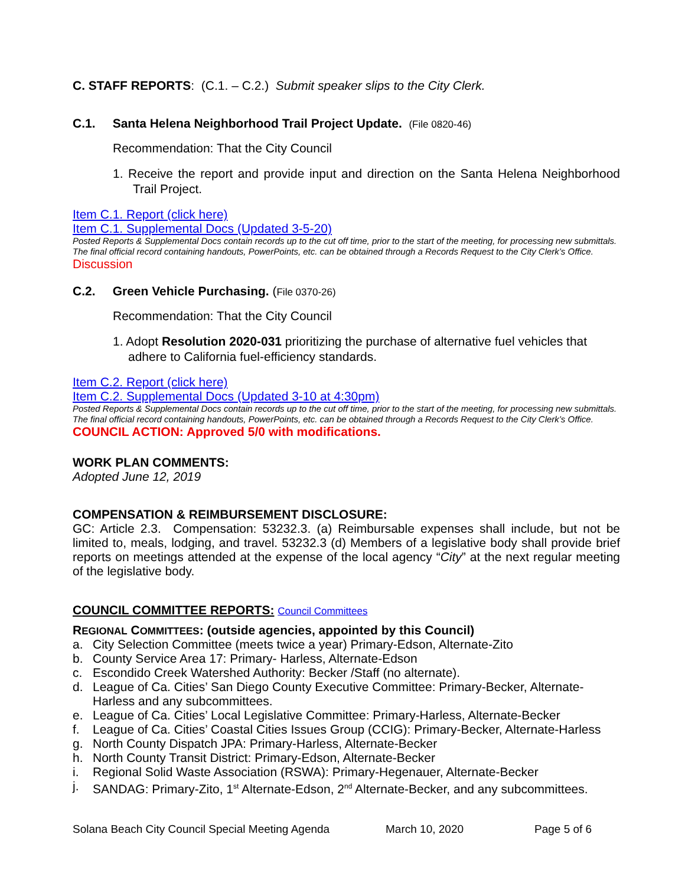C. STAFF REPORTS: (C.1. – C.2.) Submit speaker slips to the City Clerk.
C.1. Santa Helena Neighborhood Trail Project Update. (File 0820-46)
Recommendation: That the City Council
1. Receive the report and provide input and direction on the Santa Helena Neighborhood Trail Project.
Item C.1. Report (click here)
Item C.1. Supplemental Docs (Updated 3-5-20)
Posted Reports & Supplemental Docs contain records up to the cut off time, prior to the start of the meeting, for processing new submittals. The final official record containing handouts, PowerPoints, etc. can be obtained through a Records Request to the City Clerk’s Office.
Discussion
C.2. Green Vehicle Purchasing. (File 0370-26)
Recommendation: That the City Council
1. Adopt Resolution 2020-031 prioritizing the purchase of alternative fuel vehicles that adhere to California fuel-efficiency standards.
Item C.2. Report (click here)
Item C.2. Supplemental Docs (Updated 3-10 at 4:30pm)
Posted Reports & Supplemental Docs contain records up to the cut off time, prior to the start of the meeting, for processing new submittals. The final official record containing handouts, PowerPoints, etc. can be obtained through a Records Request to the City Clerk’s Office.
COUNCIL ACTION: Approved 5/0 with modifications.
WORK PLAN COMMENTS:
Adopted June 12, 2019
COMPENSATION & REIMBURSEMENT DISCLOSURE:
GC: Article 2.3. Compensation: 53232.3. (a) Reimbursable expenses shall include, but not be limited to, meals, lodging, and travel. 53232.3 (d) Members of a legislative body shall provide brief reports on meetings attended at the expense of the local agency “City” at the next regular meeting of the legislative body.
COUNCIL COMMITTEE REPORTS: Council Committees
REGIONAL COMMITTEES: (outside agencies, appointed by this Council)
a. City Selection Committee (meets twice a year) Primary-Edson, Alternate-Zito
b. County Service Area 17: Primary- Harless, Alternate-Edson
c. Escondido Creek Watershed Authority: Becker /Staff (no alternate).
d. League of Ca. Cities’ San Diego County Executive Committee: Primary-Becker, Alternate-Harless and any subcommittees.
e. League of Ca. Cities’ Local Legislative Committee: Primary-Harless, Alternate-Becker
f. League of Ca. Cities’ Coastal Cities Issues Group (CCIG): Primary-Becker, Alternate-Harless
g. North County Dispatch JPA: Primary-Harless, Alternate-Becker
h. North County Transit District: Primary-Edson, Alternate-Becker
i. Regional Solid Waste Association (RSWA): Primary-Hegenauer, Alternate-Becker
j. SANDAG: Primary-Zito, 1<sup>st</sup> Alternate-Edson, 2<sup>nd</sup> Alternate-Becker, and any subcommittees.
Solana Beach City Council Special Meeting Agenda March 10, 2020 Page 5 of 6